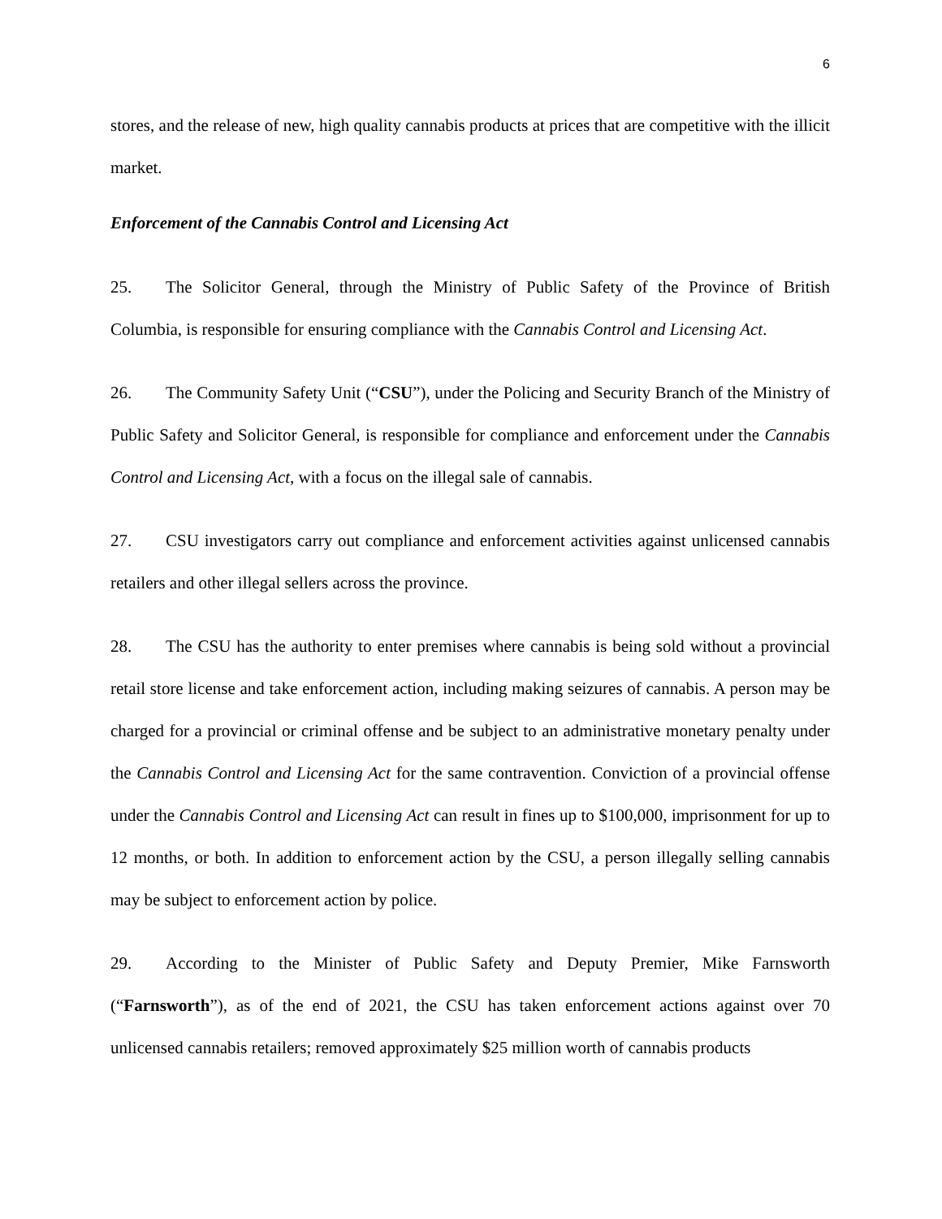6
stores, and the release of new, high quality cannabis products at prices that are competitive with the illicit market.
Enforcement of the Cannabis Control and Licensing Act
25. The Solicitor General, through the Ministry of Public Safety of the Province of British Columbia, is responsible for ensuring compliance with the Cannabis Control and Licensing Act.
26. The Community Safety Unit (“CSU”), under the Policing and Security Branch of the Ministry of Public Safety and Solicitor General, is responsible for compliance and enforcement under the Cannabis Control and Licensing Act, with a focus on the illegal sale of cannabis.
27. CSU investigators carry out compliance and enforcement activities against unlicensed cannabis retailers and other illegal sellers across the province.
28. The CSU has the authority to enter premises where cannabis is being sold without a provincial retail store license and take enforcement action, including making seizures of cannabis. A person may be charged for a provincial or criminal offense and be subject to an administrative monetary penalty under the Cannabis Control and Licensing Act for the same contravention. Conviction of a provincial offense under the Cannabis Control and Licensing Act can result in fines up to $100,000, imprisonment for up to 12 months, or both. In addition to enforcement action by the CSU, a person illegally selling cannabis may be subject to enforcement action by police.
29. According to the Minister of Public Safety and Deputy Premier, Mike Farnsworth (“Farnsworth”), as of the end of 2021, the CSU has taken enforcement actions against over 70 unlicensed cannabis retailers; removed approximately $25 million worth of cannabis products